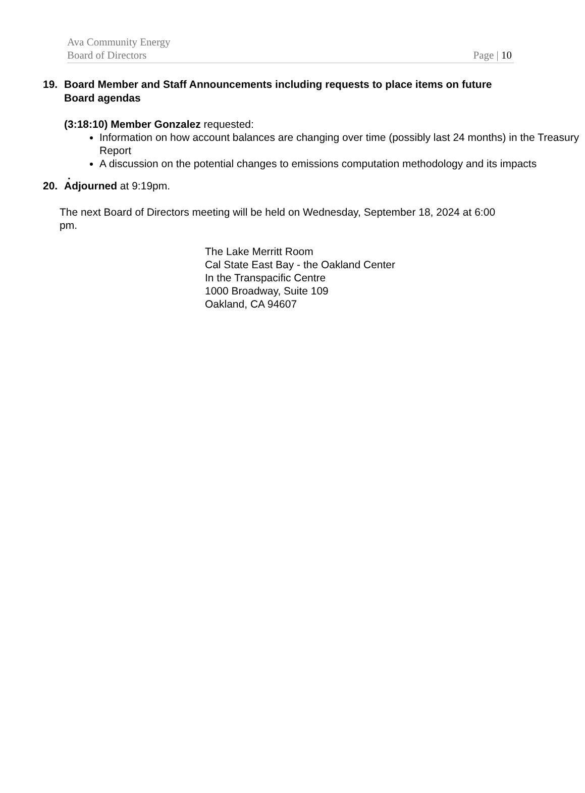Ava Community Energy
Board of Directors
Page | 10
19. Board Member and Staff Announcements including requests to place items on future Board agendas
(3:18:10) Member Gonzalez requested:
Information on how account balances are changing over time (possibly last 24 months) in the Treasury Report
A discussion on the potential changes to emissions computation methodology and its impacts
.
20. Adjourned at 9:19pm.
The next Board of Directors meeting will be held on Wednesday, September 18, 2024 at 6:00 pm.
The Lake Merritt Room
Cal State East Bay - the Oakland Center
In the Transpacific Centre
1000 Broadway, Suite 109
Oakland, CA 94607